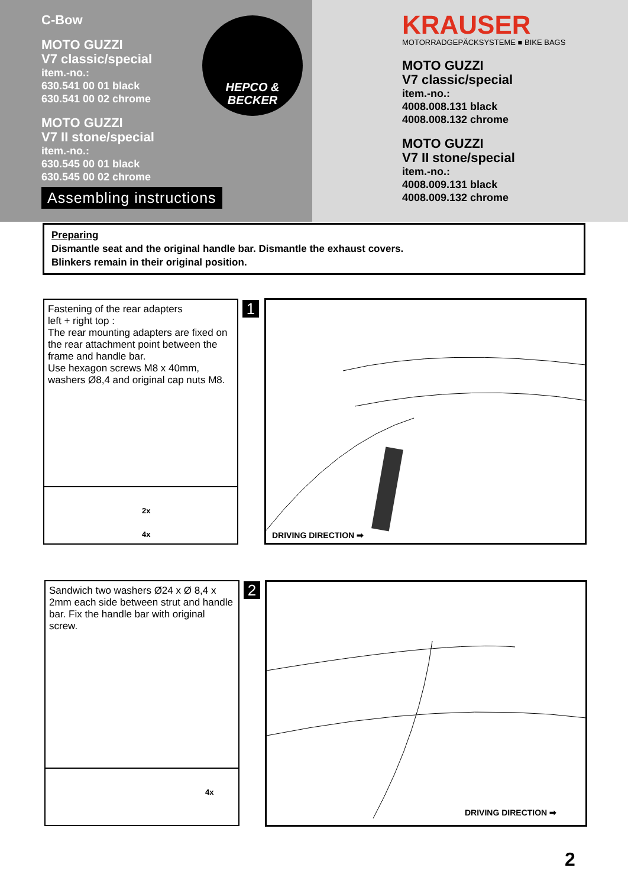C-Bow
MOTO GUZZI
V7 classic/special
item.-no.:
630.541 00 01 black
630.541 00 02 chrome
MOTO GUZZI
V7 II stone/special
item.-no.:
630.545 00 01 black
630.545 00 02 chrome
Assembling instructions
HEPCO &
BECKER
KRAUSER
MOTORRADGEPÄCKSYSTEME ■ BIKE BAGS
MOTO GUZZI
V7 classic/special
item.-no.:
4008.008.131 black
4008.008.132 chrome
MOTO GUZZI
V7 II stone/special
item.-no.:
4008.009.131 black
4008.009.132 chrome
Preparing
Dismantle seat and the original handle bar. Dismantle the exhaust covers.
Blinkers remain in their original position.
Fastening of the rear adapters
left + right top :
The rear mounting adapters are fixed on the rear attachment point between the frame and handle bar.
Use hexagon screws M8 x 40mm, washers Ø8,4 and original cap nuts M8.
2x
4x
1 DRIVING DIRECTION ➡
Sandwich two washers Ø24 x Ø 8,4 x 2mm each side between strut and handle bar. Fix the handle bar with original screw.
4x
2 DRIVING DIRECTION ➡
2